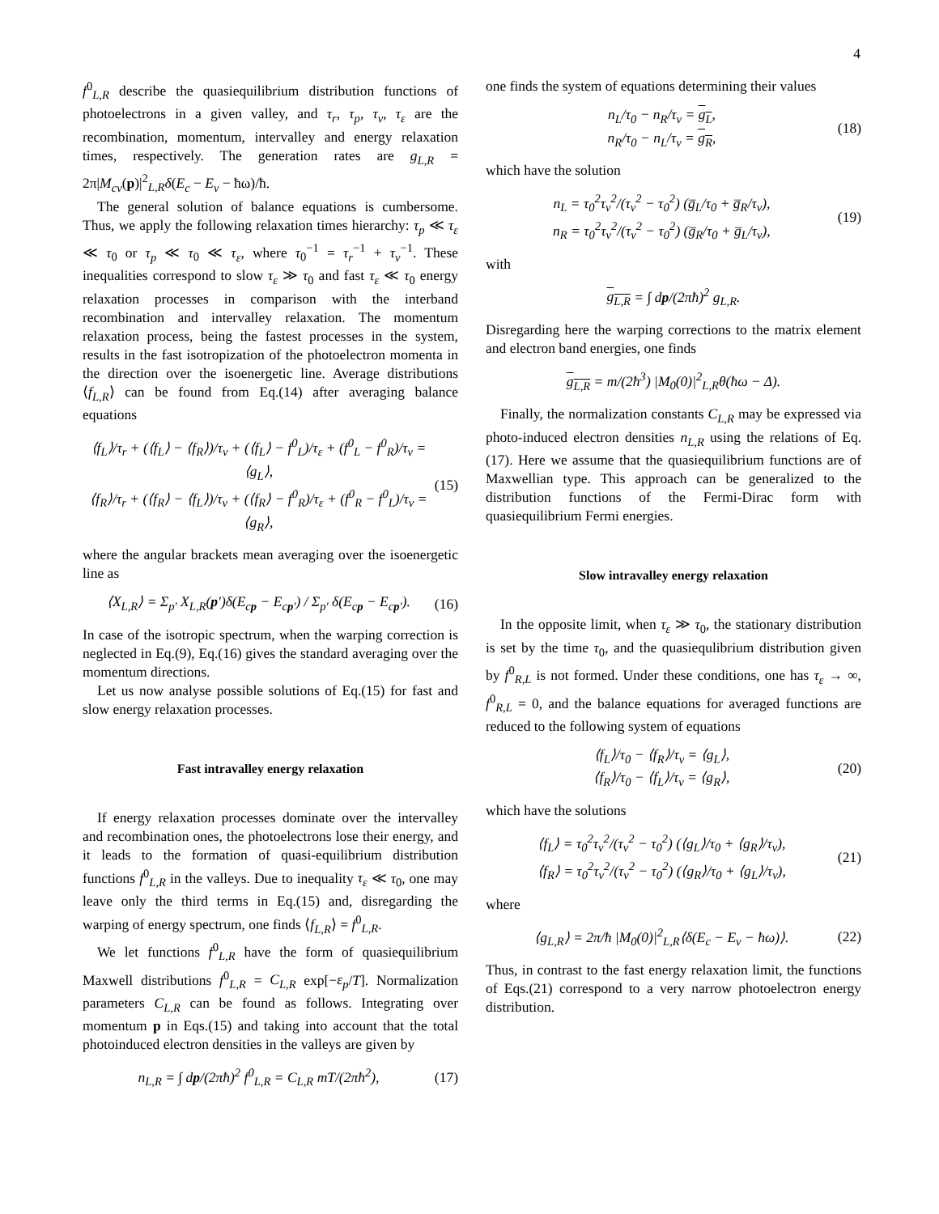4
f<sup>0</sup><sub>L,R</sub> describe the quasiequilibrium distribution functions of photoelectrons in a given valley, and τ<sub>r</sub>, τ<sub>p</sub>, τ<sub>v</sub>, τ<sub>ε</sub> are the recombination, momentum, intervalley and energy relaxation times, respectively. The generation rates are g<sub>L,R</sub> = 2π|M<sub>cv</sub>(p)|<sup>2</sup><sub>L,R</sub>δ(E<sub>c</sub> − E<sub>v</sub> − ħω)/ħ.
The general solution of balance equations is cumbersome. Thus, we apply the following relaxation times hierarchy: τ<sub>p</sub> ≪ τ<sub>ε</sub> ≪ τ<sub>0</sub> or τ<sub>p</sub> ≪ τ<sub>0</sub> ≪ τ<sub>ε</sub>, where τ<sub>0</sub><sup>−1</sup> = τ<sub>r</sub><sup>−1</sup> + τ<sub>v</sub><sup>−1</sup>. These inequalities correspond to slow τ<sub>ε</sub> ≫ τ<sub>0</sub> and fast τ<sub>ε</sub> ≪ τ<sub>0</sub> energy relaxation processes in comparison with the interband recombination and intervalley relaxation. The momentum relaxation process, being the fastest processes in the system, results in the fast isotropization of the photoelectron momenta in the direction over the isoenergetic line. Average distributions ⟨f<sub>L,R</sub>⟩ can be found from Eq.(14) after averaging balance equations
⟨f<sub>L</sub>⟩/τ<sub>r</sub> + (⟨f<sub>L</sub>⟩ − ⟨f<sub>R</sub>⟩)/τ<sub>v</sub> + (⟨f<sub>L</sub>⟩ − f<sup>0</sup><sub>L</sub>)/τ<sub>ε</sub> + (f<sup>0</sup><sub>L</sub> − f<sup>0</sup><sub>R</sub>)/τ<sub>v</sub> = ⟨g<sub>L</sub>⟩,
⟨f<sub>R</sub>⟩/τ<sub>r</sub> + (⟨f<sub>R</sub>⟩ − ⟨f<sub>L</sub>⟩)/τ<sub>v</sub> + (⟨f<sub>R</sub>⟩ − f<sup>0</sup><sub>R</sub>)/τ<sub>ε</sub> + (f<sup>0</sup><sub>R</sub> − f<sup>0</sup><sub>L</sub>)/τ<sub>v</sub> = ⟨g<sub>R</sub>⟩, (15)
where the angular brackets mean averaging over the isoenergetic line as
⟨X<sub>L,R</sub>⟩ = Σ<sub>p′</sub> X<sub>L,R</sub>(p′)δ(E<sub>cp</sub> − E<sub>cp′</sub>) / Σ<sub>p′</sub> δ(E<sub>cp</sub> − E<sub>cp′</sub>). (16)
In case of the isotropic spectrum, when the warping correction is neglected in Eq.(9), Eq.(16) gives the standard averaging over the momentum directions.
Let us now analyse possible solutions of Eq.(15) for fast and slow energy relaxation processes.
Fast intravalley energy relaxation
If energy relaxation processes dominate over the intervalley and recombination ones, the photoelectrons lose their energy, and it leads to the formation of quasi-equilibrium distribution functions f<sup>0</sup><sub>L,R</sub> in the valleys. Due to inequality τ<sub>ε</sub> ≪ τ<sub>0</sub>, one may leave only the third terms in Eq.(15) and, disregarding the warping of energy spectrum, one finds ⟨f<sub>L,R</sub>⟩ = f<sup>0</sup><sub>L,R</sub>.
We let functions f<sup>0</sup><sub>L,R</sub> have the form of quasiequilibrium Maxwell distributions f<sup>0</sup><sub>L,R</sub> = C<sub>L,R</sub> exp[−ε<sub>p</sub>/T]. Normalization parameters C<sub>L,R</sub> can be found as follows. Integrating over momentum p in Eqs.(15) and taking into account that the total photoinduced electron densities in the valleys are given by
n<sub>L,R</sub> = ∫ dp/(2πħ)<sup>2</sup> f<sup>0</sup><sub>L,R</sub> = C<sub>L,R</sub> mT/(2πħ<sup>2</sup>), (17)
one finds the system of equations determining their values
n<sub>L</sub>/τ<sub>0</sub> − n<sub>R</sub>/τ<sub>v</sub> = g<sub>L</sub>,
n<sub>R</sub>/τ<sub>0</sub> − n<sub>L</sub>/τ<sub>v</sub> = g<sub>R</sub>, (18)
which have the solution
n<sub>L</sub> = τ<sub>0</sub><sup>2</sup>τ<sub>v</sub><sup>2</sup>/(τ<sub>v</sub><sup>2</sup> − τ<sub>0</sub><sup>2</sup>) (g̅<sub>L</sub>/τ<sub>0</sub> + g̅<sub>R</sub>/τ<sub>v</sub>),
n<sub>R</sub> = τ<sub>0</sub><sup>2</sup>τ<sub>v</sub><sup>2</sup>/(τ<sub>v</sub><sup>2</sup> − τ<sub>0</sub><sup>2</sup>) (g̅<sub>R</sub>/τ<sub>0</sub> + g̅<sub>L</sub>/τ<sub>v</sub>), (19)
with
g<sub>L,R</sub> = ∫ dp/(2πħ)<sup>2</sup> g<sub>L,R</sub>.
Disregarding here the warping corrections to the matrix element and electron band energies, one finds
g<sub>L,R</sub> = m/(2ħ<sup>3</sup>) |M<sub>0</sub>(0)|<sup>2</sup><sub>L,R</sub>θ(ħω − Δ).
Finally, the normalization constants C<sub>L,R</sub> may be expressed via photo-induced electron densities n<sub>L,R</sub> using the relations of Eq.(17). Here we assume that the quasiequilibrium functions are of Maxwellian type. This approach can be generalized to the distribution functions of the Fermi-Dirac form with quasiequilibrium Fermi energies.
Slow intravalley energy relaxation
In the opposite limit, when τ<sub>ε</sub> ≫ τ<sub>0</sub>, the stationary distribution is set by the time τ<sub>0</sub>, and the quasiequlibrium distribution given by f<sup>0</sup><sub>R,L</sub> is not formed. Under these conditions, one has τ<sub>ε</sub> → ∞, f<sup>0</sup><sub>R,L</sub> = 0, and the balance equations for averaged functions are reduced to the following system of equations
⟨f<sub>L</sub>⟩/τ<sub>0</sub> − ⟨f<sub>R</sub>⟩/τ<sub>v</sub> = ⟨g<sub>L</sub>⟩,
⟨f<sub>R</sub>⟩/τ<sub>0</sub> − ⟨f<sub>L</sub>⟩/τ<sub>v</sub> = ⟨g<sub>R</sub>⟩, (20)
which have the solutions
⟨f<sub>L</sub>⟩ = τ<sub>0</sub><sup>2</sup>τ<sub>v</sub><sup>2</sup>/(τ<sub>v</sub><sup>2</sup> − τ<sub>0</sub><sup>2</sup>) (⟨g<sub>L</sub>⟩/τ<sub>0</sub> + ⟨g<sub>R</sub>⟩/τ<sub>v</sub>),
⟨f<sub>R</sub>⟩ = τ<sub>0</sub><sup>2</sup>τ<sub>v</sub><sup>2</sup>/(τ<sub>v</sub><sup>2</sup> − τ<sub>0</sub><sup>2</sup>) (⟨g<sub>R</sub>⟩/τ<sub>0</sub> + ⟨g<sub>L</sub>⟩/τ<sub>v</sub>), (21)
where
⟨g<sub>L,R</sub>⟩ = 2π/ħ |M<sub>0</sub>(0)|<sup>2</sup><sub>L,R</sub>⟨δ(E<sub>c</sub> − E<sub>v</sub> − ħω)⟩. (22)
Thus, in contrast to the fast energy relaxation limit, the functions of Eqs.(21) correspond to a very narrow photoelectron energy distribution.